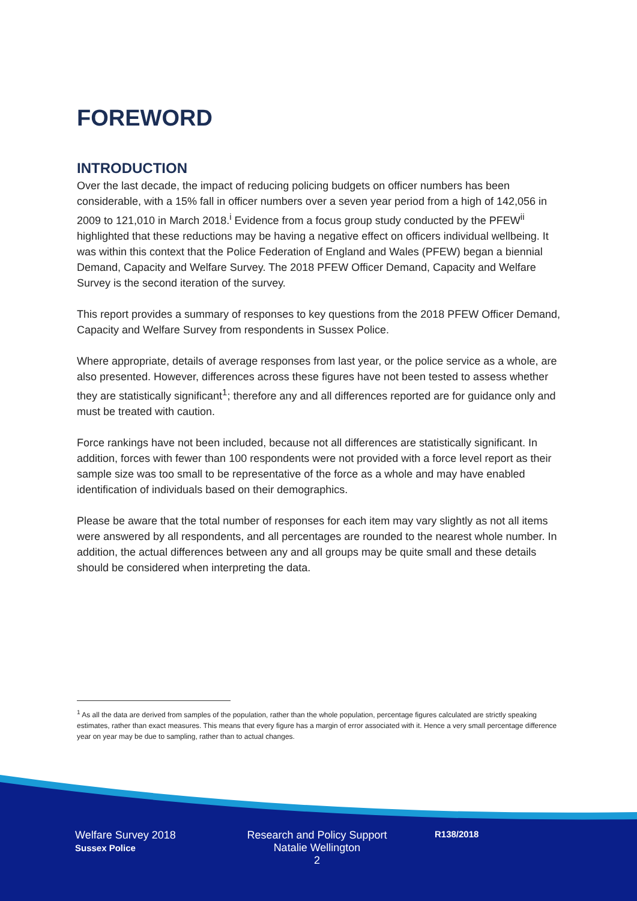FOREWORD
INTRODUCTION
Over the last decade, the impact of reducing policing budgets on officer numbers has been considerable, with a 15% fall in officer numbers over a seven year period from a high of 142,056 in 2009 to 121,010 in March 2018.<sup>i</sup> Evidence from a focus group study conducted by the PFEW<sup>ii</sup> highlighted that these reductions may be having a negative effect on officers individual wellbeing. It was within this context that the Police Federation of England and Wales (PFEW) began a biennial Demand, Capacity and Welfare Survey. The 2018 PFEW Officer Demand, Capacity and Welfare Survey is the second iteration of the survey.
This report provides a summary of responses to key questions from the 2018 PFEW Officer Demand, Capacity and Welfare Survey from respondents in Sussex Police.
Where appropriate, details of average responses from last year, or the police service as a whole, are also presented. However, differences across these figures have not been tested to assess whether they are statistically significant<sup>1</sup>; therefore any and all differences reported are for guidance only and must be treated with caution.
Force rankings have not been included, because not all differences are statistically significant. In addition, forces with fewer than 100 respondents were not provided with a force level report as their sample size was too small to be representative of the force as a whole and may have enabled identification of individuals based on their demographics.
Please be aware that the total number of responses for each item may vary slightly as not all items were answered by all respondents, and all percentages are rounded to the nearest whole number. In addition, the actual differences between any and all groups may be quite small and these details should be considered when interpreting the data.
<sup>1</sup> As all the data are derived from samples of the population, rather than the whole population, percentage figures calculated are strictly speaking estimates, rather than exact measures. This means that every figure has a margin of error associated with it. Hence a very small percentage difference year on year may be due to sampling, rather than to actual changes.
Welfare Survey 2018
Sussex Police
Research and Policy Support
Natalie Wellington
2
R138/2018